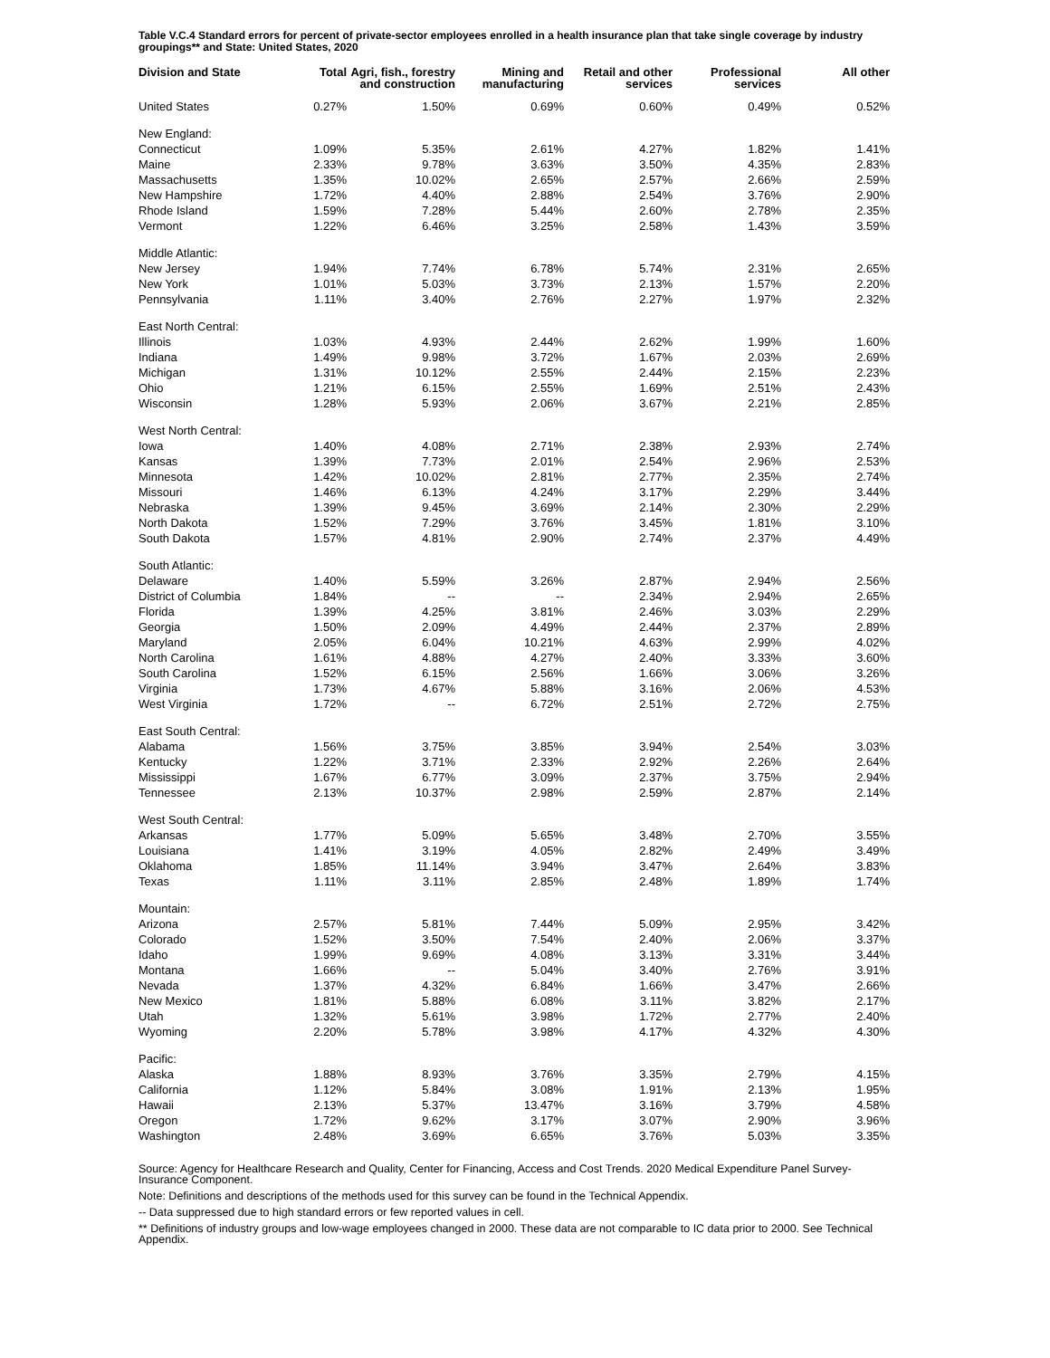Table V.C.4 Standard errors for percent of private-sector employees enrolled in a health insurance plan that take single coverage by industry groupings** and State: United States, 2020
| Division and State | Total | Agri, fish., forestry and construction | Mining and manufacturing | Retail and other services | Professional services | All other |
| --- | --- | --- | --- | --- | --- | --- |
| United States | 0.27% | 1.50% | 0.69% | 0.60% | 0.49% | 0.52% |
| New England: | | | | | | |
| Connecticut | 1.09% | 5.35% | 2.61% | 4.27% | 1.82% | 1.41% |
| Maine | 2.33% | 9.78% | 3.63% | 3.50% | 4.35% | 2.83% |
| Massachusetts | 1.35% | 10.02% | 2.65% | 2.57% | 2.66% | 2.59% |
| New Hampshire | 1.72% | 4.40% | 2.88% | 2.54% | 3.76% | 2.90% |
| Rhode Island | 1.59% | 7.28% | 5.44% | 2.60% | 2.78% | 2.35% |
| Vermont | 1.22% | 6.46% | 3.25% | 2.58% | 1.43% | 3.59% |
| Middle Atlantic: | | | | | | |
| New Jersey | 1.94% | 7.74% | 6.78% | 5.74% | 2.31% | 2.65% |
| New York | 1.01% | 5.03% | 3.73% | 2.13% | 1.57% | 2.20% |
| Pennsylvania | 1.11% | 3.40% | 2.76% | 2.27% | 1.97% | 2.32% |
| East North Central: | | | | | | |
| Illinois | 1.03% | 4.93% | 2.44% | 2.62% | 1.99% | 1.60% |
| Indiana | 1.49% | 9.98% | 3.72% | 1.67% | 2.03% | 2.69% |
| Michigan | 1.31% | 10.12% | 2.55% | 2.44% | 2.15% | 2.23% |
| Ohio | 1.21% | 6.15% | 2.55% | 1.69% | 2.51% | 2.43% |
| Wisconsin | 1.28% | 5.93% | 2.06% | 3.67% | 2.21% | 2.85% |
| West North Central: | | | | | | |
| Iowa | 1.40% | 4.08% | 2.71% | 2.38% | 2.93% | 2.74% |
| Kansas | 1.39% | 7.73% | 2.01% | 2.54% | 2.96% | 2.53% |
| Minnesota | 1.42% | 10.02% | 2.81% | 2.77% | 2.35% | 2.74% |
| Missouri | 1.46% | 6.13% | 4.24% | 3.17% | 2.29% | 3.44% |
| Nebraska | 1.39% | 9.45% | 3.69% | 2.14% | 2.30% | 2.29% |
| North Dakota | 1.52% | 7.29% | 3.76% | 3.45% | 1.81% | 3.10% |
| South Dakota | 1.57% | 4.81% | 2.90% | 2.74% | 2.37% | 4.49% |
| South Atlantic: | | | | | | |
| Delaware | 1.40% | 5.59% | 3.26% | 2.87% | 2.94% | 2.56% |
| District of Columbia | 1.84% | -- | -- | 2.34% | 2.94% | 2.65% |
| Florida | 1.39% | 4.25% | 3.81% | 2.46% | 3.03% | 2.29% |
| Georgia | 1.50% | 2.09% | 4.49% | 2.44% | 2.37% | 2.89% |
| Maryland | 2.05% | 6.04% | 10.21% | 4.63% | 2.99% | 4.02% |
| North Carolina | 1.61% | 4.88% | 4.27% | 2.40% | 3.33% | 3.60% |
| South Carolina | 1.52% | 6.15% | 2.56% | 1.66% | 3.06% | 3.26% |
| Virginia | 1.73% | 4.67% | 5.88% | 3.16% | 2.06% | 4.53% |
| West Virginia | 1.72% | -- | 6.72% | 2.51% | 2.72% | 2.75% |
| East South Central: | | | | | | |
| Alabama | 1.56% | 3.75% | 3.85% | 3.94% | 2.54% | 3.03% |
| Kentucky | 1.22% | 3.71% | 2.33% | 2.92% | 2.26% | 2.64% |
| Mississippi | 1.67% | 6.77% | 3.09% | 2.37% | 3.75% | 2.94% |
| Tennessee | 2.13% | 10.37% | 2.98% | 2.59% | 2.87% | 2.14% |
| West South Central: | | | | | | |
| Arkansas | 1.77% | 5.09% | 5.65% | 3.48% | 2.70% | 3.55% |
| Louisiana | 1.41% | 3.19% | 4.05% | 2.82% | 2.49% | 3.49% |
| Oklahoma | 1.85% | 11.14% | 3.94% | 3.47% | 2.64% | 3.83% |
| Texas | 1.11% | 3.11% | 2.85% | 2.48% | 1.89% | 1.74% |
| Mountain: | | | | | | |
| Arizona | 2.57% | 5.81% | 7.44% | 5.09% | 2.95% | 3.42% |
| Colorado | 1.52% | 3.50% | 7.54% | 2.40% | 2.06% | 3.37% |
| Idaho | 1.99% | 9.69% | 4.08% | 3.13% | 3.31% | 3.44% |
| Montana | 1.66% | -- | 5.04% | 3.40% | 2.76% | 3.91% |
| Nevada | 1.37% | 4.32% | 6.84% | 1.66% | 3.47% | 2.66% |
| New Mexico | 1.81% | 5.88% | 6.08% | 3.11% | 3.82% | 2.17% |
| Utah | 1.32% | 5.61% | 3.98% | 1.72% | 2.77% | 2.40% |
| Wyoming | 2.20% | 5.78% | 3.98% | 4.17% | 4.32% | 4.30% |
| Pacific: | | | | | | |
| Alaska | 1.88% | 8.93% | 3.76% | 3.35% | 2.79% | 4.15% |
| California | 1.12% | 5.84% | 3.08% | 1.91% | 2.13% | 1.95% |
| Hawaii | 2.13% | 5.37% | 13.47% | 3.16% | 3.79% | 4.58% |
| Oregon | 1.72% | 9.62% | 3.17% | 3.07% | 2.90% | 3.96% |
| Washington | 2.48% | 3.69% | 6.65% | 3.76% | 5.03% | 3.35% |
Source: Agency for Healthcare Research and Quality, Center for Financing, Access and Cost Trends. 2020 Medical Expenditure Panel Survey-Insurance Component.
Note: Definitions and descriptions of the methods used for this survey can be found in the Technical Appendix.
-- Data suppressed due to high standard errors or few reported values in cell.
** Definitions of industry groups and low-wage employees changed in 2000. These data are not comparable to IC data prior to 2000. See Technical Appendix.